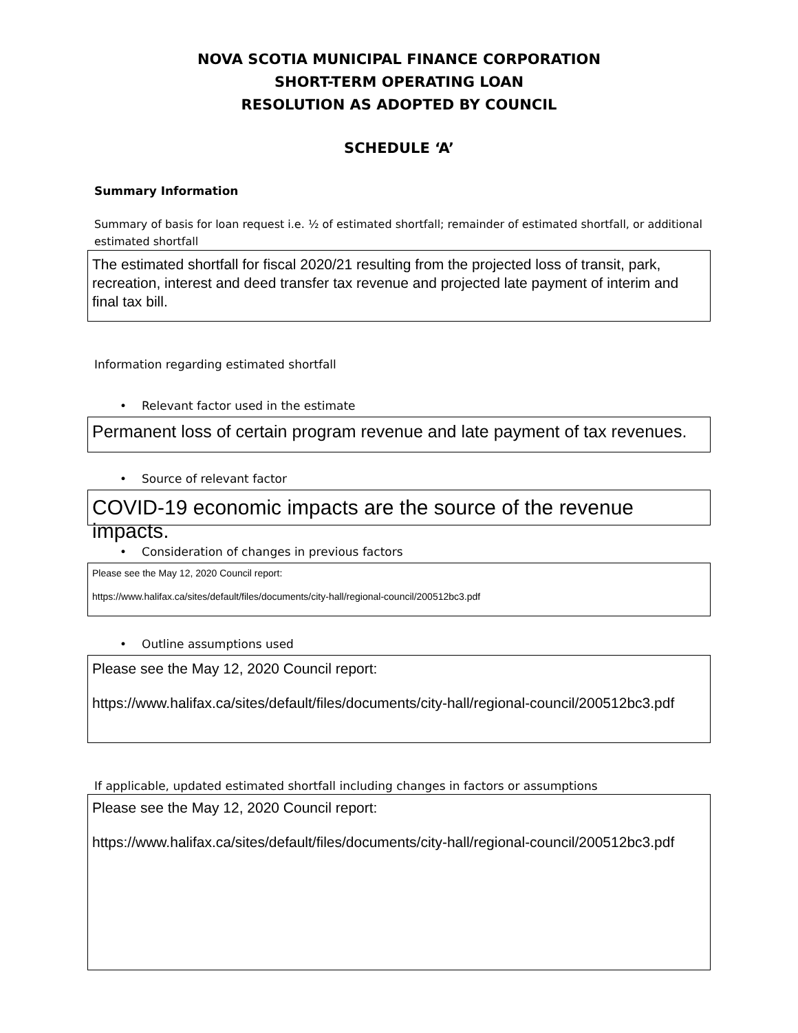NOVA SCOTIA MUNICIPAL FINANCE CORPORATION
SHORT-TERM OPERATING LOAN
RESOLUTION AS ADOPTED BY COUNCIL
SCHEDULE ‘A’
Summary Information
Summary of basis for loan request i.e. ½ of estimated shortfall; remainder of estimated shortfall, or additional estimated shortfall
The estimated shortfall for fiscal 2020/21 resulting from the projected loss of transit, park, recreation, interest and deed transfer tax revenue and projected late payment of interim and final tax bill.
Information regarding estimated shortfall
Relevant factor used in the estimate
Permanent loss of certain program revenue and late payment of tax revenues.
Source of relevant factor
COVID-19 economic impacts are the source of the revenue impacts.
Consideration of changes in previous factors
Please see the May 12, 2020 Council report:
https://www.halifax.ca/sites/default/files/documents/city-hall/regional-council/200512bc3.pdf
Outline assumptions used
Please see the May 12, 2020 Council report:
https://www.halifax.ca/sites/default/files/documents/city-hall/regional-council/200512bc3.pdf
If applicable, updated estimated shortfall including changes in factors or assumptions
Please see the May 12, 2020 Council report:
https://www.halifax.ca/sites/default/files/documents/city-hall/regional-council/200512bc3.pdf